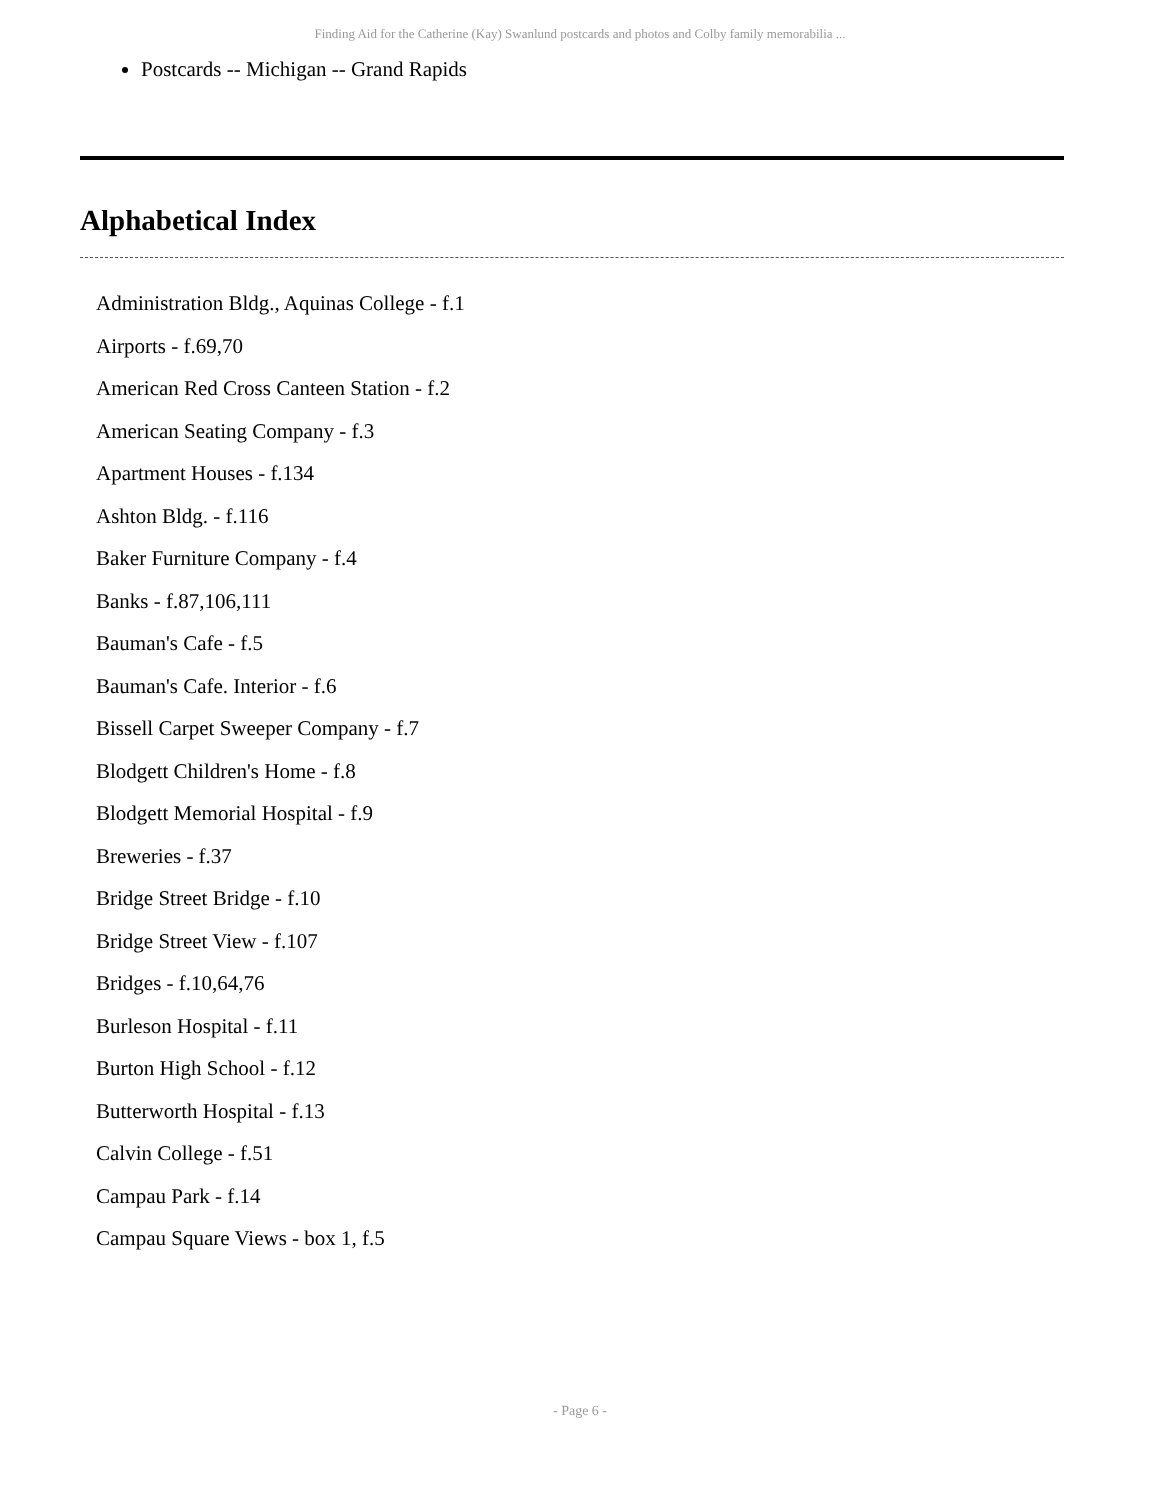Finding Aid for the Catherine (Kay) Swanlund postcards and photos and Colby family memorabilia ...
Postcards -- Michigan -- Grand Rapids
Alphabetical Index
Administration Bldg., Aquinas College - f.1
Airports - f.69,70
American Red Cross Canteen Station - f.2
American Seating Company - f.3
Apartment Houses - f.134
Ashton Bldg. - f.116
Baker Furniture Company - f.4
Banks - f.87,106,111
Bauman's Cafe - f.5
Bauman's Cafe. Interior - f.6
Bissell Carpet Sweeper Company - f.7
Blodgett Children's Home - f.8
Blodgett Memorial Hospital - f.9
Breweries - f.37
Bridge Street Bridge - f.10
Bridge Street View - f.107
Bridges - f.10,64,76
Burleson Hospital - f.11
Burton High School - f.12
Butterworth Hospital - f.13
Calvin College - f.51
Campau Park - f.14
Campau Square Views - box 1, f.5
- Page 6 -